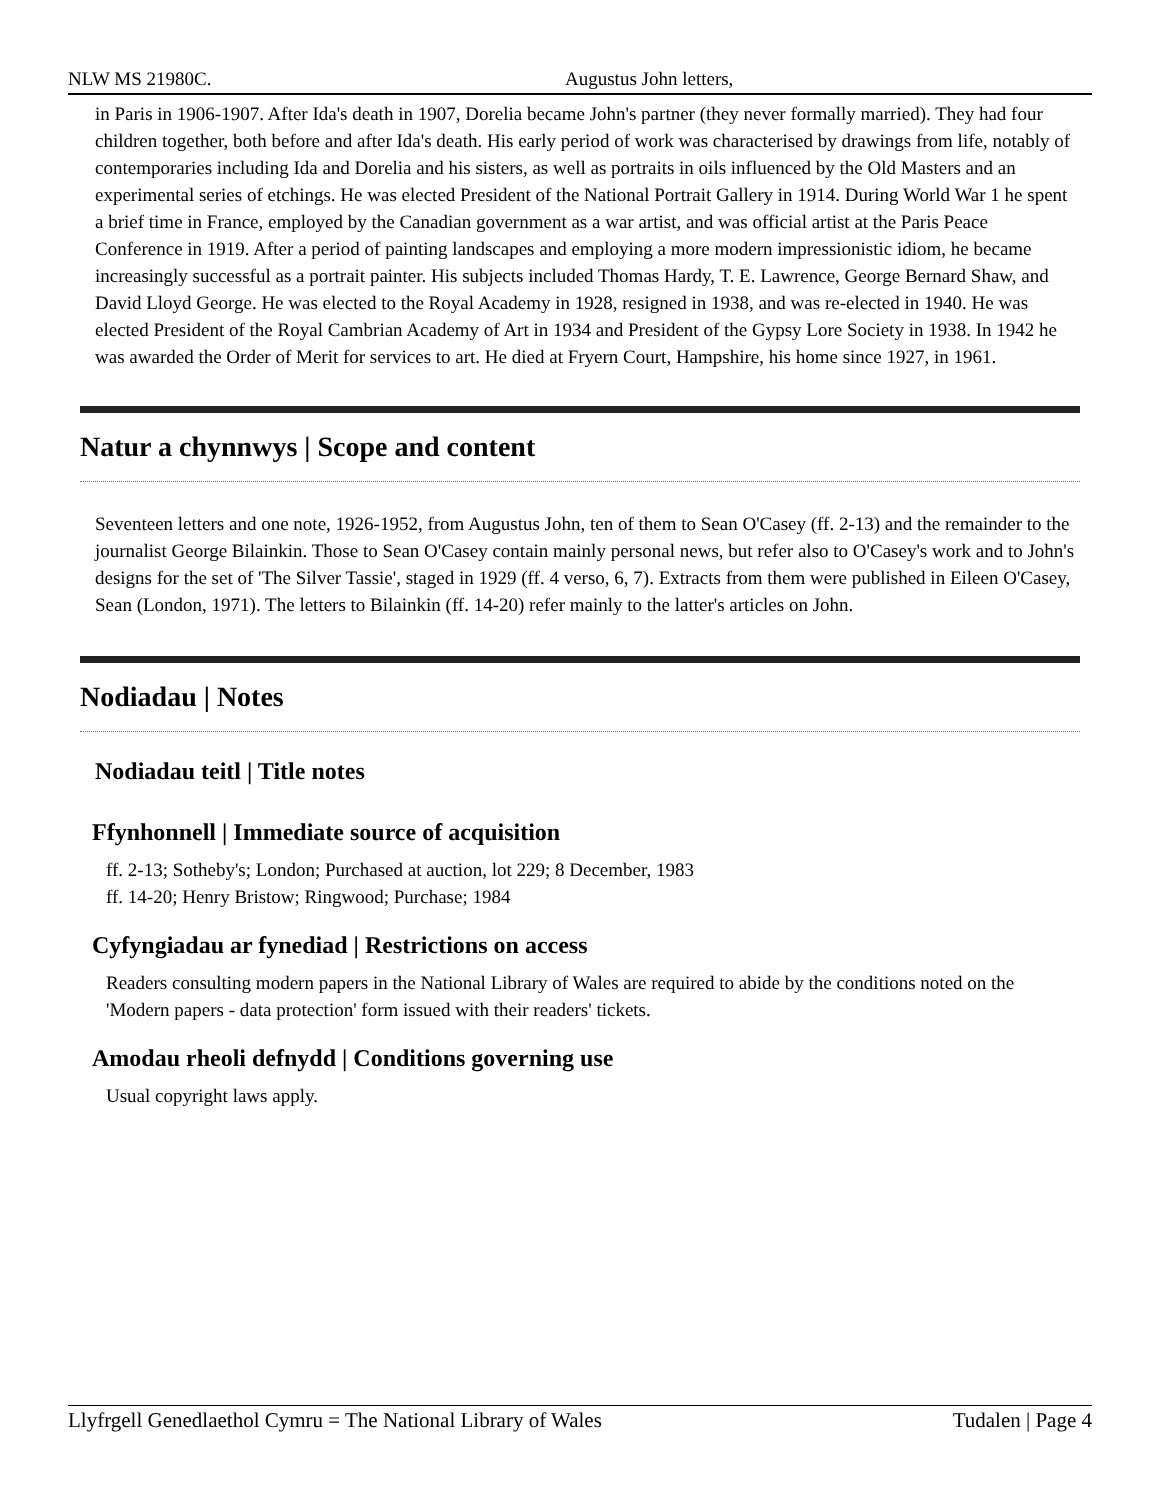NLW MS 21980C. Augustus John letters,
in Paris in 1906-1907. After Ida's death in 1907, Dorelia became John's partner (they never formally married). They had four children together, both before and after Ida's death. His early period of work was characterised by drawings from life, notably of contemporaries including Ida and Dorelia and his sisters, as well as portraits in oils influenced by the Old Masters and an experimental series of etchings. He was elected President of the National Portrait Gallery in 1914. During World War 1 he spent a brief time in France, employed by the Canadian government as a war artist, and was official artist at the Paris Peace Conference in 1919. After a period of painting landscapes and employing a more modern impressionistic idiom, he became increasingly successful as a portrait painter. His subjects included Thomas Hardy, T. E. Lawrence, George Bernard Shaw, and David Lloyd George. He was elected to the Royal Academy in 1928, resigned in 1938, and was re-elected in 1940. He was elected President of the Royal Cambrian Academy of Art in 1934 and President of the Gypsy Lore Society in 1938. In 1942 he was awarded the Order of Merit for services to art. He died at Fryern Court, Hampshire, his home since 1927, in 1961.
Natur a chynnwys | Scope and content
Seventeen letters and one note, 1926-1952, from Augustus John, ten of them to Sean O'Casey (ff. 2-13) and the remainder to the journalist George Bilainkin. Those to Sean O'Casey contain mainly personal news, but refer also to O'Casey's work and to John's designs for the set of 'The Silver Tassie', staged in 1929 (ff. 4 verso, 6, 7). Extracts from them were published in Eileen O'Casey, Sean (London, 1971). The letters to Bilainkin (ff. 14-20) refer mainly to the latter's articles on John.
Nodiadau | Notes
Nodiadau teitl | Title notes
Ffynhonnell | Immediate source of acquisition
ff. 2-13; Sotheby's; London; Purchased at auction, lot 229; 8 December, 1983
ff. 14-20; Henry Bristow; Ringwood; Purchase; 1984
Cyfyngiadau ar fynediad | Restrictions on access
Readers consulting modern papers in the National Library of Wales are required to abide by the conditions noted on the 'Modern papers - data protection' form issued with their readers' tickets.
Amodau rheoli defnydd | Conditions governing use
Usual copyright laws apply.
Llyfrgell Genedlaethol Cymru = The National Library of Wales Tudalen | Page 4